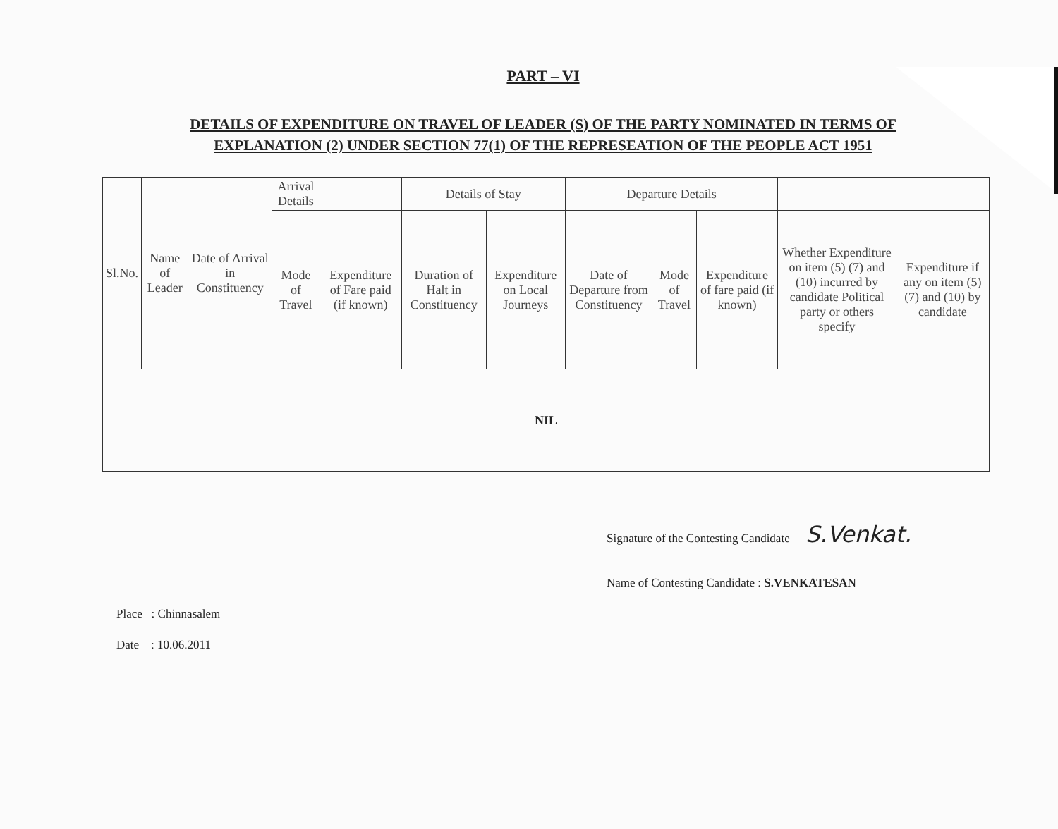PART – VI
DETAILS OF EXPENDITURE ON TRAVEL OF LEADER (S) OF THE PARTY NOMINATED IN TERMS OF EXPLANATION (2) UNDER SECTION 77(1) OF THE REPRESEATION OF THE PEOPLE ACT 1951
| Sl.No. | Name of Leader | Date of Arrival in Constituency | Arrival Details | | Details of Stay | | Departure Details | | | | |
| --- | --- | --- | --- | --- | --- | --- | --- | --- | --- | --- | --- |
| | | | Mode of Travel | Expenditure of Fare paid (if known) | Duration of Halt in Constituency | Expenditure on Local Journeys | Date of Departure from Constituency | Mode of Travel | Expenditure of fare paid (if known) | Whether Expenditure on item (5) (7) and (10) incurred by candidate Political party or others specify | Expenditure if any on item (5) (7) and (10) by candidate |
| NIL | | | | | | | | | | | |
Signature of the Contesting Candidate S.Venkat.
Name of Contesting Candidate : S.VENKATESAN
Place : Chinnasalem
Date : 10.06.2011